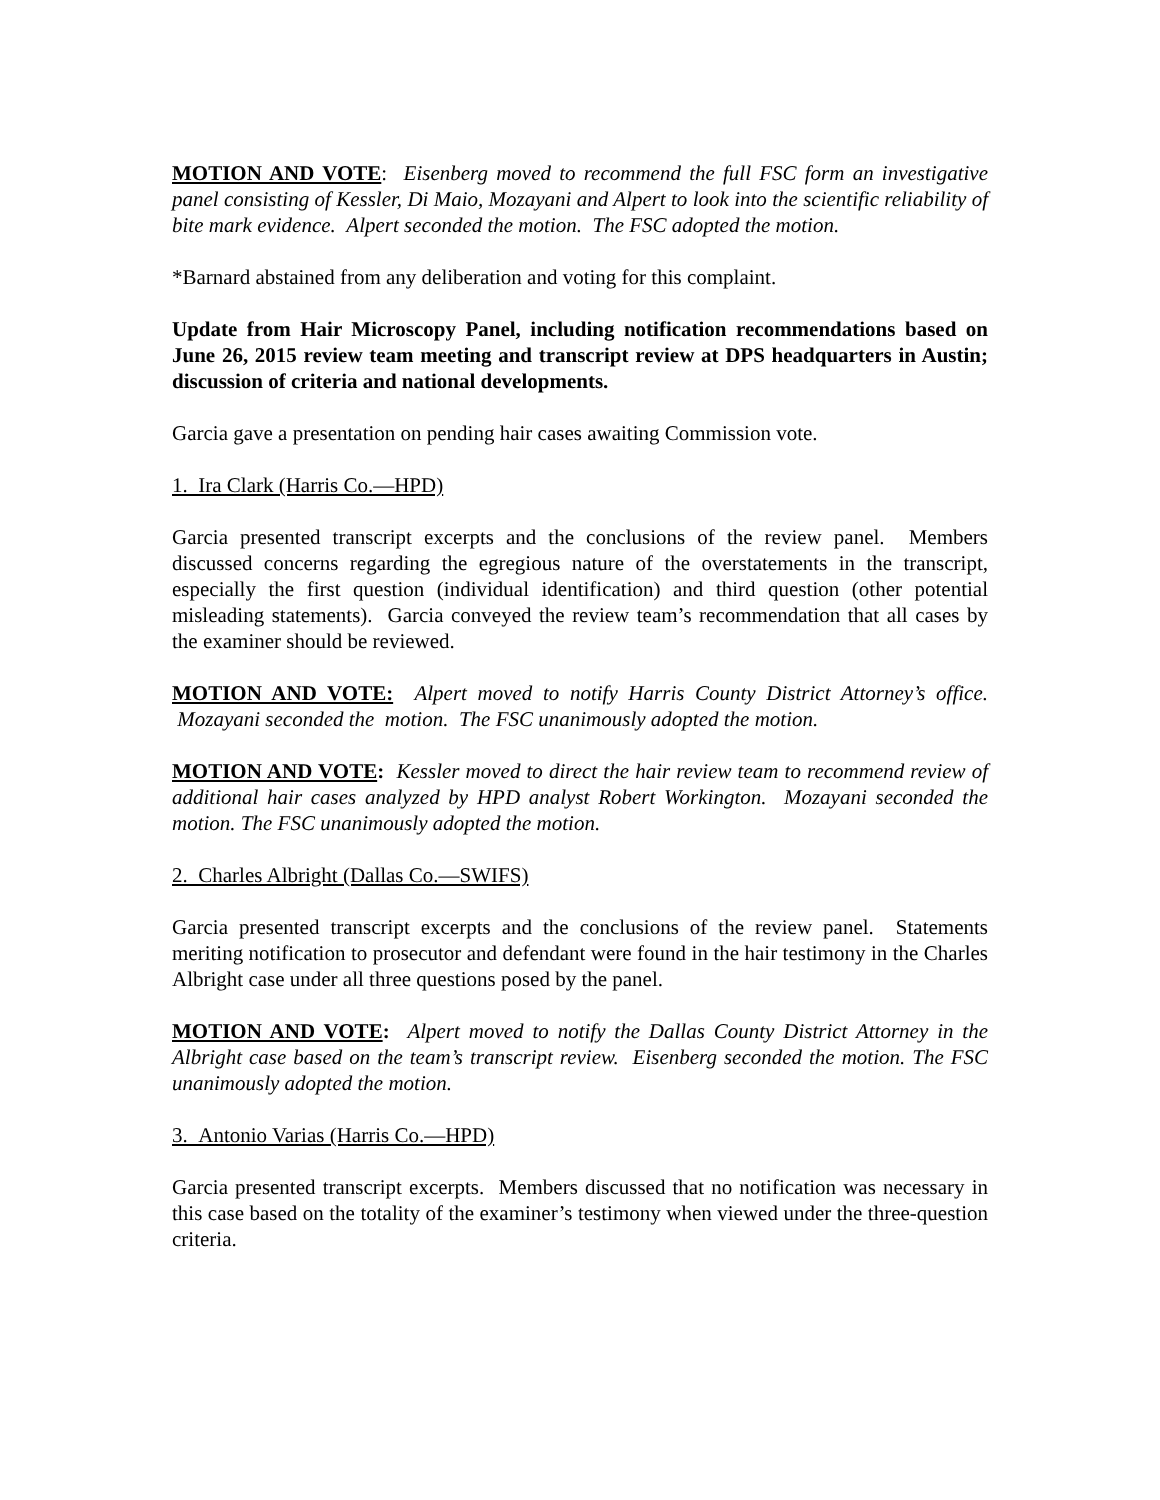MOTION AND VOTE: Eisenberg moved to recommend the full FSC form an investigative panel consisting of Kessler, Di Maio, Mozayani and Alpert to look into the scientific reliability of bite mark evidence. Alpert seconded the motion. The FSC adopted the motion.
*Barnard abstained from any deliberation and voting for this complaint.
Update from Hair Microscopy Panel, including notification recommendations based on June 26, 2015 review team meeting and transcript review at DPS headquarters in Austin; discussion of criteria and national developments.
Garcia gave a presentation on pending hair cases awaiting Commission vote.
1. Ira Clark (Harris Co.—HPD)
Garcia presented transcript excerpts and the conclusions of the review panel. Members discussed concerns regarding the egregious nature of the overstatements in the transcript, especially the first question (individual identification) and third question (other potential misleading statements). Garcia conveyed the review team’s recommendation that all cases by the examiner should be reviewed.
MOTION AND VOTE: Alpert moved to notify Harris County District Attorney’s office. Mozayani seconded the motion. The FSC unanimously adopted the motion.
MOTION AND VOTE: Kessler moved to direct the hair review team to recommend review of additional hair cases analyzed by HPD analyst Robert Workington. Mozayani seconded the motion. The FSC unanimously adopted the motion.
2. Charles Albright (Dallas Co.—SWIFS)
Garcia presented transcript excerpts and the conclusions of the review panel. Statements meriting notification to prosecutor and defendant were found in the hair testimony in the Charles Albright case under all three questions posed by the panel.
MOTION AND VOTE: Alpert moved to notify the Dallas County District Attorney in the Albright case based on the team’s transcript review. Eisenberg seconded the motion. The FSC unanimously adopted the motion.
3. Antonio Varias (Harris Co.—HPD)
Garcia presented transcript excerpts. Members discussed that no notification was necessary in this case based on the totality of the examiner’s testimony when viewed under the three-question criteria.